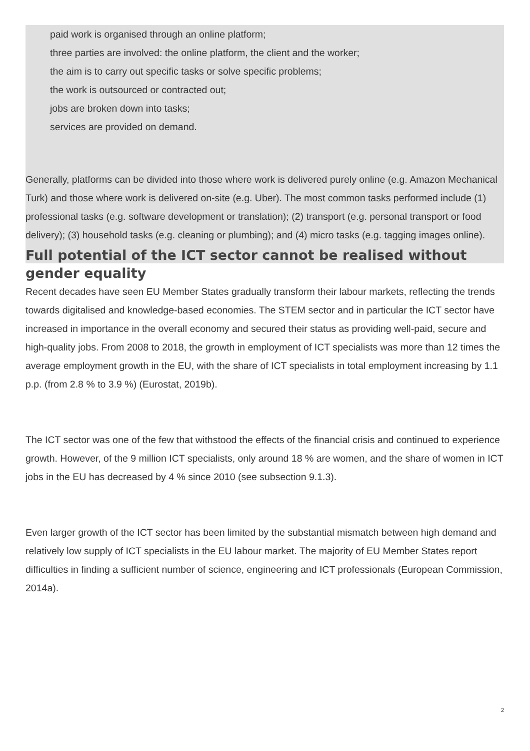paid work is organised through an online platform;
three parties are involved: the online platform, the client and the worker;
the aim is to carry out specific tasks or solve specific problems;
the work is outsourced or contracted out;
jobs are broken down into tasks;
services are provided on demand.
Generally, platforms can be divided into those where work is delivered purely online (e.g. Amazon Mechanical Turk) and those where work is delivered on-site (e.g. Uber). The most common tasks performed include (1) professional tasks (e.g. software development or translation); (2) transport (e.g. personal transport or food delivery); (3) household tasks (e.g. cleaning or plumbing); and (4) micro tasks (e.g. tagging images online).
Full potential of the ICT sector cannot be realised without gender equality
Recent decades have seen EU Member States gradually transform their labour markets, reflecting the trends towards digitalised and knowledge-based economies. The STEM sector and in particular the ICT sector have increased in importance in the overall economy and secured their status as providing well-paid, secure and high-quality jobs. From 2008 to 2018, the growth in employment of ICT specialists was more than 12 times the average employment growth in the EU, with the share of ICT specialists in total employment increasing by 1.1 p.p. (from 2.8 % to 3.9 %) (Eurostat, 2019b).
The ICT sector was one of the few that withstood the effects of the financial crisis and continued to experience growth. However, of the 9 million ICT specialists, only around 18 % are women, and the share of women in ICT jobs in the EU has decreased by 4 % since 2010 (see subsection 9.1.3).
Even larger growth of the ICT sector has been limited by the substantial mismatch between high demand and relatively low supply of ICT specialists in the EU labour market. The majority of EU Member States report difficulties in finding a sufficient number of science, engineering and ICT professionals (European Commission, 2014a).
2